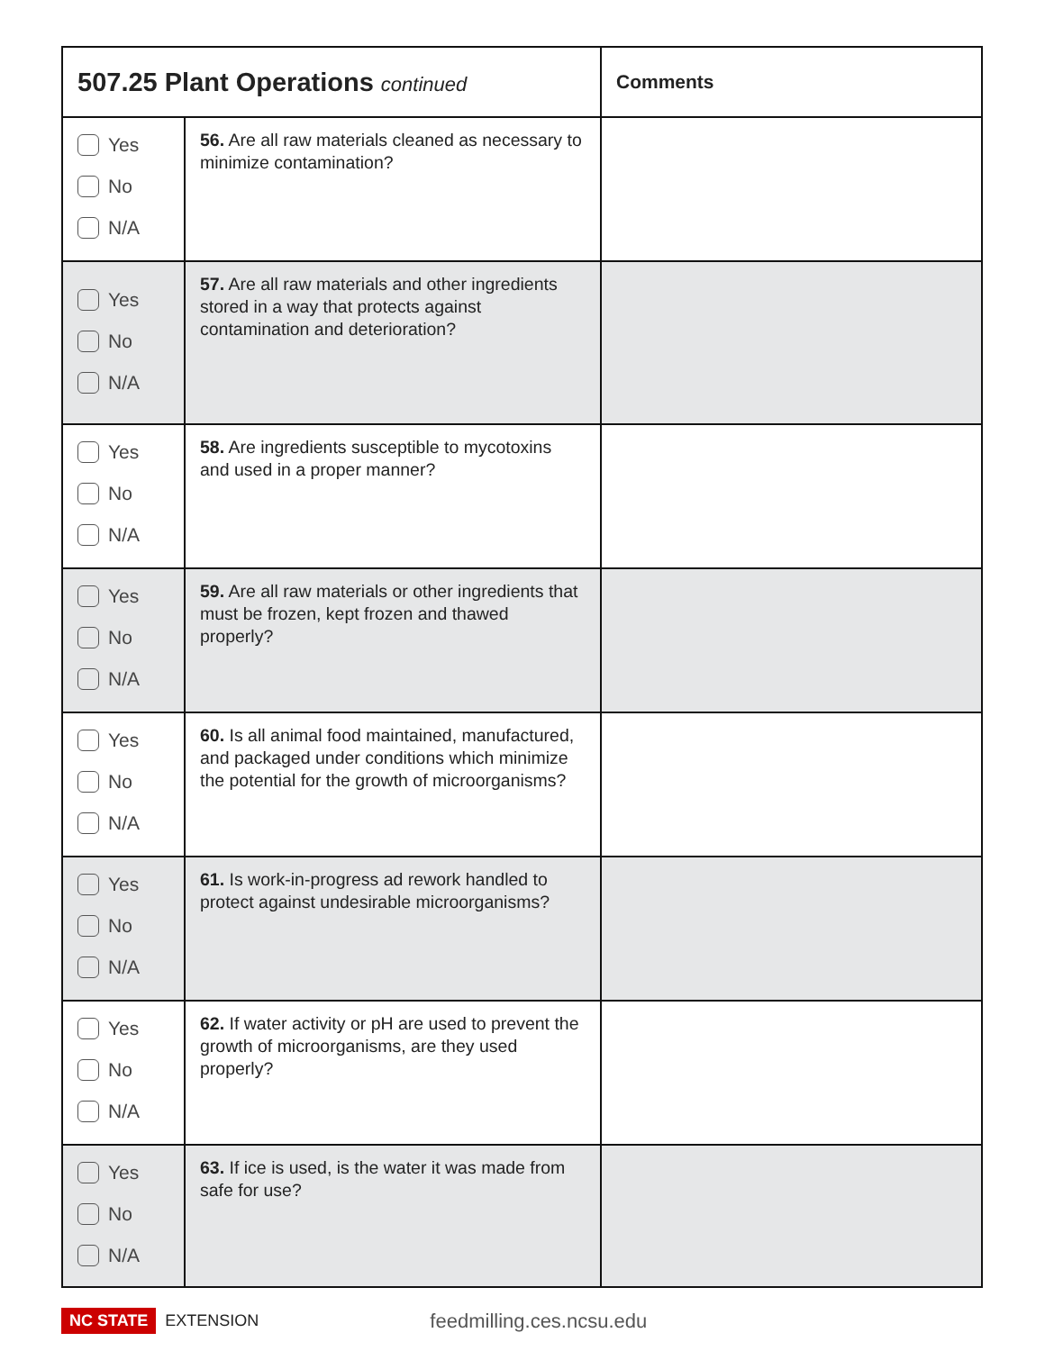| 507.25 Plant Operations continued | | Comments |
| --- | --- | --- |
| Yes No N/A | 56. Are all raw materials cleaned as necessary to minimize contamination? | |
| Yes No N/A | 57. Are all raw materials and other ingredients stored in a way that protects against contamination and deterioration? | |
| Yes No N/A | 58. Are ingredients susceptible to mycotoxins and used in a proper manner? | |
| Yes No N/A | 59. Are all raw materials or other ingredients that must be frozen, kept frozen and thawed properly? | |
| Yes No N/A | 60. Is all animal food maintained, manufactured, and packaged under conditions which minimize the potential for the growth of microorganisms? | |
| Yes No N/A | 61. Is work-in-progress ad rework handled to protect against undesirable microorganisms? | |
| Yes No N/A | 62. If water activity or pH are used to prevent the growth of microorganisms, are they used properly? | |
| Yes No N/A | 63. If ice is used, is the water it was made from safe for use? | |
NC STATE EXTENSION feedmilling.ces.ncsu.edu